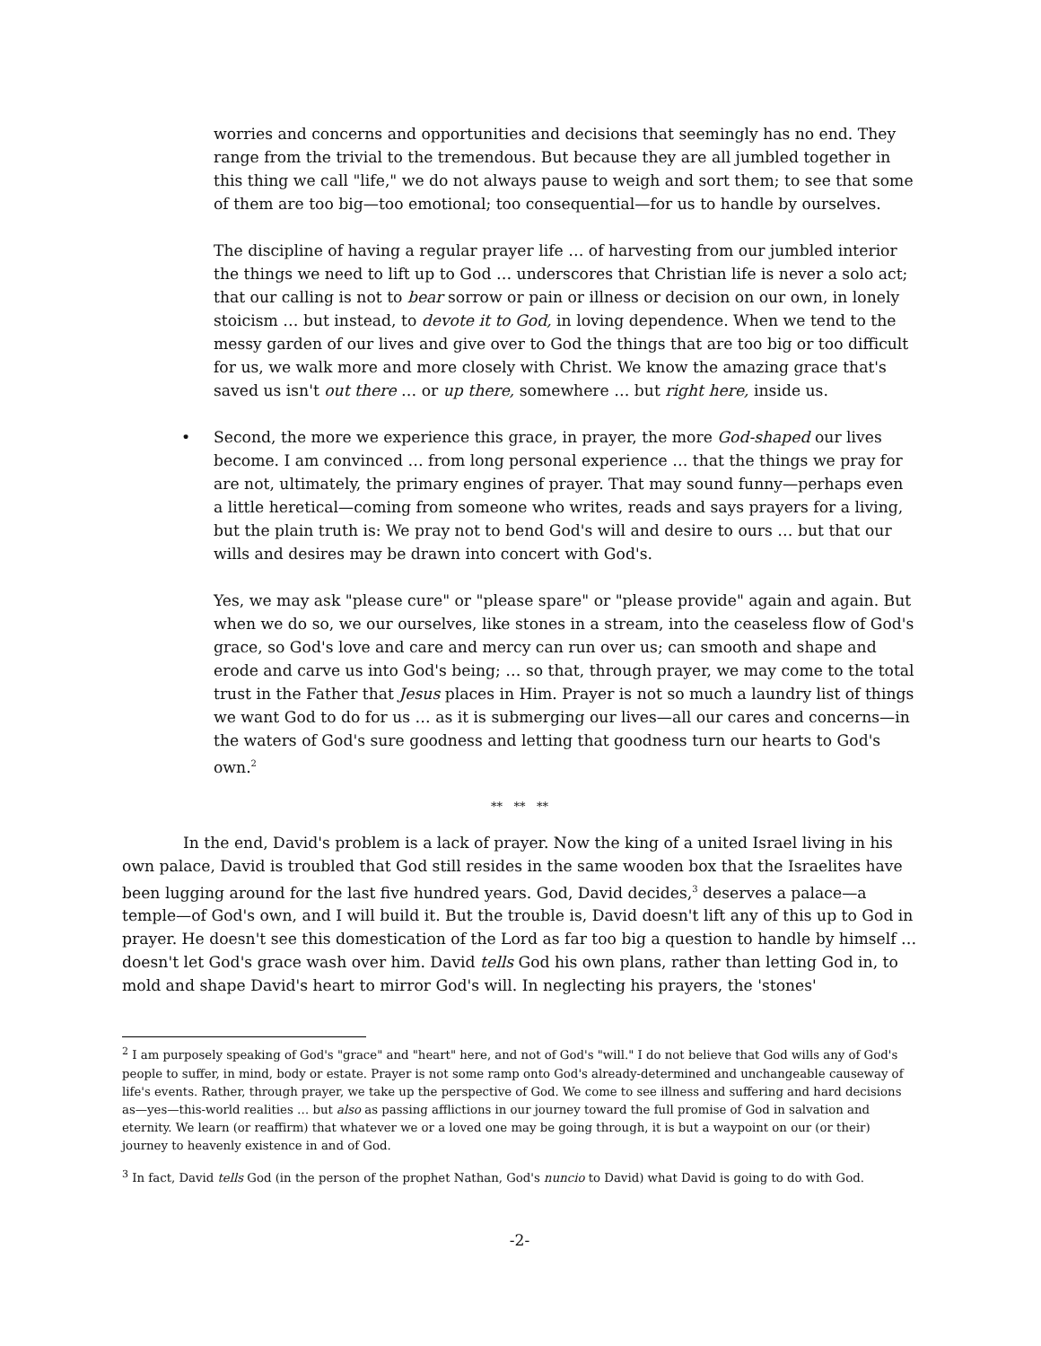worries and concerns and opportunities and decisions that seemingly has no end. They range from the trivial to the tremendous. But because they are all jumbled together in this thing we call "life," we do not always pause to weigh and sort them; to see that some of them are too big—too emotional; too consequential—for us to handle by ourselves.
The discipline of having a regular prayer life … of harvesting from our jumbled interior the things we need to lift up to God … underscores that Christian life is never a solo act; that our calling is not to bear sorrow or pain or illness or decision on our own, in lonely stoicism … but instead, to devote it to God, in loving dependence. When we tend to the messy garden of our lives and give over to God the things that are too big or too difficult for us, we walk more and more closely with Christ. We know the amazing grace that's saved us isn't out there … or up there, somewhere … but right here, inside us.
• Second, the more we experience this grace, in prayer, the more God-shaped our lives become. I am convinced … from long personal experience … that the things we pray for are not, ultimately, the primary engines of prayer. That may sound funny—perhaps even a little heretical—coming from someone who writes, reads and says prayers for a living, but the plain truth is: We pray not to bend God's will and desire to ours … but that our wills and desires may be drawn into concert with God's.
Yes, we may ask "please cure" or "please spare" or "please provide" again and again. But when we do so, we our ourselves, like stones in a stream, into the ceaseless flow of God's grace, so God's love and care and mercy can run over us; can smooth and shape and erode and carve us into God's being; … so that, through prayer, we may come to the total trust in the Father that Jesus places in Him. Prayer is not so much a laundry list of things we want God to do for us … as it is submerging our lives—all our cares and concerns—in the waters of God's sure goodness and letting that goodness turn our hearts to God's own.<sup>2</sup>
** ** **
In the end, David's problem is a lack of prayer. Now the king of a united Israel living in his own palace, David is troubled that God still resides in the same wooden box that the Israelites have been lugging around for the last five hundred years. God, David decides,<sup>3</sup> deserves a palace—a temple—of God's own, and I will build it. But the trouble is, David doesn't lift any of this up to God in prayer. He doesn't see this domestication of the Lord as far too big a question to handle by himself … doesn't let God's grace wash over him. David tells God his own plans, rather than letting God in, to mold and shape David's heart to mirror God's will. In neglecting his prayers, the 'stones'
<sup>2</sup> I am purposely speaking of God's "grace" and "heart" here, and not of God's "will." I do not believe that God wills any of God's people to suffer, in mind, body or estate. Prayer is not some ramp onto God's already-determined and unchangeable causeway of life's events. Rather, through prayer, we take up the perspective of God. We come to see illness and suffering and hard decisions as—yes—this-world realities … but also as passing afflictions in our journey toward the full promise of God in salvation and eternity. We learn (or reaffirm) that whatever we or a loved one may be going through, it is but a waypoint on our (or their) journey to heavenly existence in and of God.
<sup>3</sup> In fact, David tells God (in the person of the prophet Nathan, God's nuncio to David) what David is going to do with God.
-2-